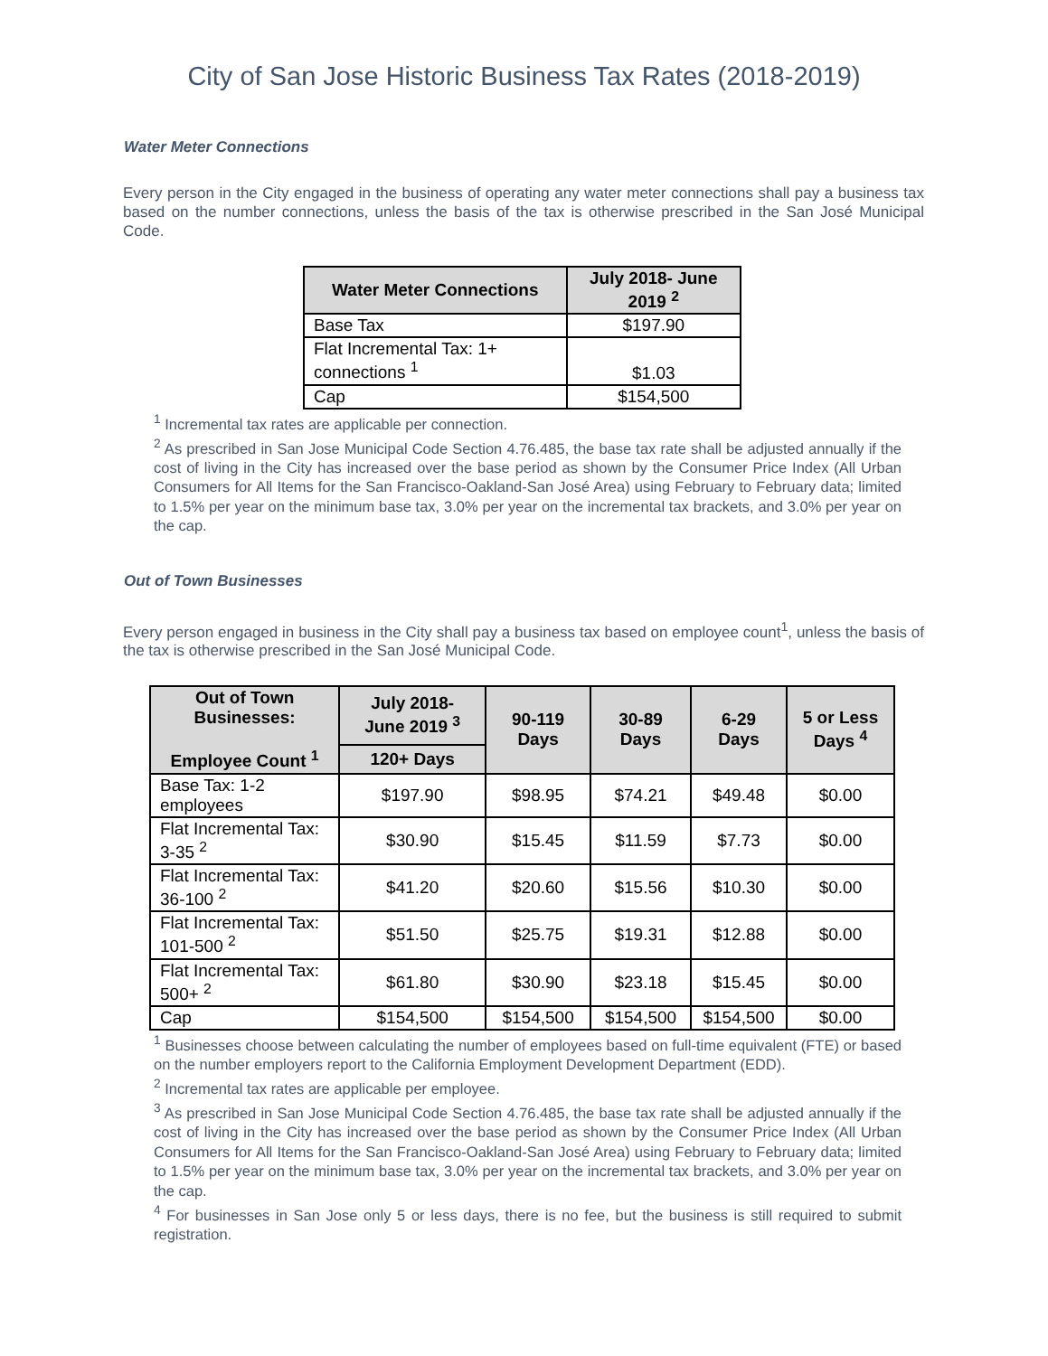City of San Jose Historic Business Tax Rates (2018-2019)
Water Meter Connections
Every person in the City engaged in the business of operating any water meter connections shall pay a business tax based on the number connections, unless the basis of the tax is otherwise prescribed in the San José Municipal Code.
| Water Meter Connections | July 2018- June 2019 <sup>2</sup> |
| --- | --- |
| Base Tax | $197.90 |
| Flat Incremental Tax: 1+ connections <sup>1</sup> | $1.03 |
| Cap | $154,500 |
<sup>1</sup> Incremental tax rates are applicable per connection.
<sup>2</sup> As prescribed in San Jose Municipal Code Section 4.76.485, the base tax rate shall be adjusted annually if the cost of living in the City has increased over the base period as shown by the Consumer Price Index (All Urban Consumers for All Items for the San Francisco-Oakland-San José Area) using February to February data; limited to 1.5% per year on the minimum base tax, 3.0% per year on the incremental tax brackets, and 3.0% per year on the cap.
Out of Town Businesses
Every person engaged in business in the City shall pay a business tax based on employee count<sup>1</sup>, unless the basis of the tax is otherwise prescribed in the San José Municipal Code.
| Out of Town Businesses: Employee Count <sup>1</sup> | July 2018- June 2019 <sup>3</sup> | 90-119 Days | 30-89 Days | 6-29 Days | 5 or Less Days <sup>4</sup> |
| --- | --- | --- | --- | --- | --- |
| | 120+ Days | | | | |
| Base Tax: 1-2 employees | $197.90 | $98.95 | $74.21 | $49.48 | $0.00 |
| Flat Incremental Tax: 3-35 <sup>2</sup> | $30.90 | $15.45 | $11.59 | $7.73 | $0.00 |
| Flat Incremental Tax: 36-100 <sup>2</sup> | $41.20 | $20.60 | $15.56 | $10.30 | $0.00 |
| Flat Incremental Tax: 101-500 <sup>2</sup> | $51.50 | $25.75 | $19.31 | $12.88 | $0.00 |
| Flat Incremental Tax: 500+ <sup>2</sup> | $61.80 | $30.90 | $23.18 | $15.45 | $0.00 |
| Cap | $154,500 | $154,500 | $154,500 | $154,500 | $0.00 |
<sup>1</sup> Businesses choose between calculating the number of employees based on full-time equivalent (FTE) or based on the number employers report to the California Employment Development Department (EDD).
<sup>2</sup> Incremental tax rates are applicable per employee.
<sup>3</sup> As prescribed in San Jose Municipal Code Section 4.76.485, the base tax rate shall be adjusted annually if the cost of living in the City has increased over the base period as shown by the Consumer Price Index (All Urban Consumers for All Items for the San Francisco-Oakland-San José Area) using February to February data; limited to 1.5% per year on the minimum base tax, 3.0% per year on the incremental tax brackets, and 3.0% per year on the cap.
<sup>4</sup> For businesses in San Jose only 5 or less days, there is no fee, but the business is still required to submit registration.